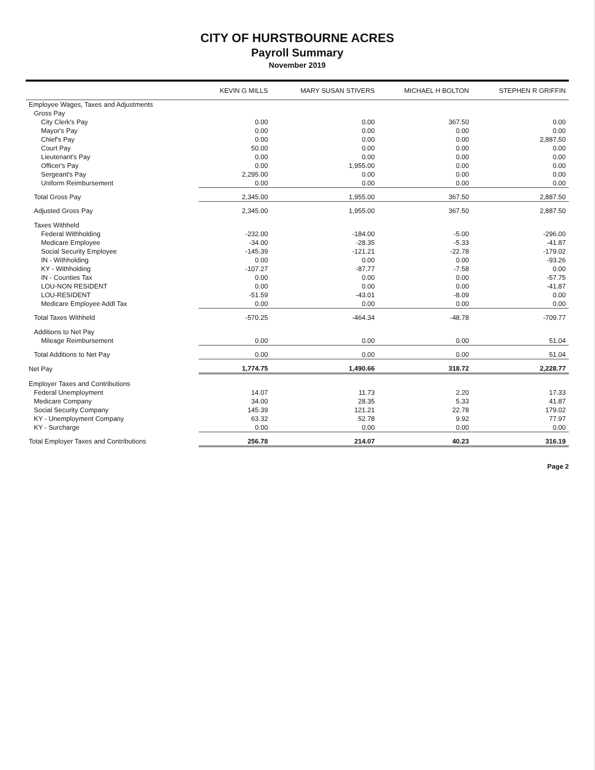CITY OF HURSTBOURNE ACRES
Payroll Summary
November 2019
| | KEVIN G MILLS | MARY SUSAN STIVERS | MICHAEL H BOLTON | STEPHEN R GRIFFIN |
| --- | --- | --- | --- | --- |
| Employee Wages, Taxes and Adjustments | | | | |
| Gross Pay | | | | |
| City Clerk's Pay | 0.00 | 0.00 | 367.50 | 0.00 |
| Mayor's Pay | 0.00 | 0.00 | 0.00 | 0.00 |
| Chief's Pay | 0.00 | 0.00 | 0.00 | 2,887.50 |
| Court Pay | 50.00 | 0.00 | 0.00 | 0.00 |
| Lieutenant's Pay | 0.00 | 0.00 | 0.00 | 0.00 |
| Officer's Pay | 0.00 | 1,955.00 | 0.00 | 0.00 |
| Sergeant's Pay | 2,295.00 | 0.00 | 0.00 | 0.00 |
| Uniform Reimbursement | 0.00 | 0.00 | 0.00 | 0.00 |
| Total Gross Pay | 2,345.00 | 1,955.00 | 367.50 | 2,887.50 |
| Adjusted Gross Pay | 2,345.00 | 1,955.00 | 367.50 | 2,887.50 |
| Taxes Withheld | | | | |
| Federal Withholding | -232.00 | -184.00 | -5.00 | -296.00 |
| Medicare Employee | -34.00 | -28.35 | -5.33 | -41.87 |
| Social Security Employee | -145.39 | -121.21 | -22.78 | -179.02 |
| IN - Withholding | 0.00 | 0.00 | 0.00 | -93.26 |
| KY - Withholding | -107.27 | -87.77 | -7.58 | 0.00 |
| IN - Counties Tax | 0.00 | 0.00 | 0.00 | -57.75 |
| LOU-NON RESIDENT | 0.00 | 0.00 | 0.00 | -41.87 |
| LOU-RESIDENT | -51.59 | -43.01 | -8.09 | 0.00 |
| Medicare Employee Addl Tax | 0.00 | 0.00 | 0.00 | 0.00 |
| Total Taxes Withheld | -570.25 | -464.34 | -48.78 | -709.77 |
| Additions to Net Pay | | | | |
| Mileage Reimbursement | 0.00 | 0.00 | 0.00 | 51.04 |
| Total Additions to Net Pay | 0.00 | 0.00 | 0.00 | 51.04 |
| Net Pay | 1,774.75 | 1,490.66 | 318.72 | 2,228.77 |
| Employer Taxes and Contributions | | | | |
| Federal Unemployment | 14.07 | 11.73 | 2.20 | 17.33 |
| Medicare Company | 34.00 | 28.35 | 5.33 | 41.87 |
| Social Security Company | 145.39 | 121.21 | 22.78 | 179.02 |
| KY - Unemployment Company | 63.32 | 52.78 | 9.92 | 77.97 |
| KY - Surcharge | 0.00 | 0.00 | 0.00 | 0.00 |
| Total Employer Taxes and Contributions | 256.78 | 214.07 | 40.23 | 316.19 |
Page 2